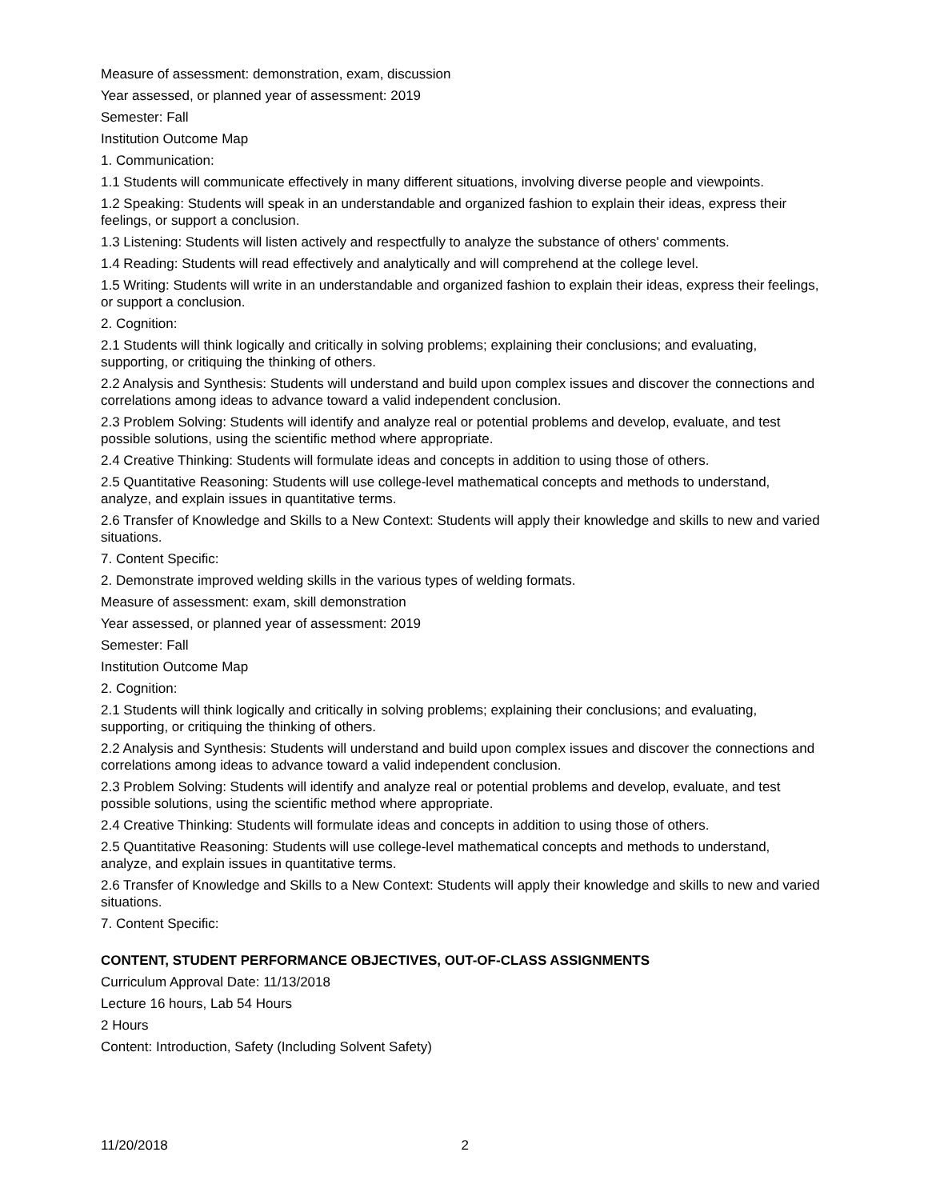Measure of assessment: demonstration, exam, discussion
Year assessed, or planned year of assessment: 2019
Semester: Fall
Institution Outcome Map
1. Communication:
1.1 Students will communicate effectively in many different situations, involving diverse people and viewpoints.
1.2 Speaking: Students will speak in an understandable and organized fashion to explain their ideas, express their feelings, or support a conclusion.
1.3 Listening: Students will listen actively and respectfully to analyze the substance of others' comments.
1.4 Reading: Students will read effectively and analytically and will comprehend at the college level.
1.5 Writing: Students will write in an understandable and organized fashion to explain their ideas, express their feelings, or support a conclusion.
2. Cognition:
2.1 Students will think logically and critically in solving problems; explaining their conclusions; and evaluating, supporting, or critiquing the thinking of others.
2.2 Analysis and Synthesis: Students will understand and build upon complex issues and discover the connections and correlations among ideas to advance toward a valid independent conclusion.
2.3 Problem Solving: Students will identify and analyze real or potential problems and develop, evaluate, and test possible solutions, using the scientific method where appropriate.
2.4 Creative Thinking: Students will formulate ideas and concepts in addition to using those of others.
2.5 Quantitative Reasoning: Students will use college-level mathematical concepts and methods to understand, analyze, and explain issues in quantitative terms.
2.6 Transfer of Knowledge and Skills to a New Context: Students will apply their knowledge and skills to new and varied situations.
7. Content Specific:
2. Demonstrate improved welding skills in the various types of welding formats.
Measure of assessment: exam, skill demonstration
Year assessed, or planned year of assessment: 2019
Semester: Fall
Institution Outcome Map
2. Cognition:
2.1 Students will think logically and critically in solving problems; explaining their conclusions; and evaluating, supporting, or critiquing the thinking of others.
2.2 Analysis and Synthesis: Students will understand and build upon complex issues and discover the connections and correlations among ideas to advance toward a valid independent conclusion.
2.3 Problem Solving: Students will identify and analyze real or potential problems and develop, evaluate, and test possible solutions, using the scientific method where appropriate.
2.4 Creative Thinking: Students will formulate ideas and concepts in addition to using those of others.
2.5 Quantitative Reasoning: Students will use college-level mathematical concepts and methods to understand, analyze, and explain issues in quantitative terms.
2.6 Transfer of Knowledge and Skills to a New Context: Students will apply their knowledge and skills to new and varied situations.
7. Content Specific:
CONTENT, STUDENT PERFORMANCE OBJECTIVES, OUT-OF-CLASS ASSIGNMENTS
Curriculum Approval Date: 11/13/2018
Lecture 16 hours, Lab 54 Hours
2 Hours
Content: Introduction, Safety (Including Solvent Safety)
11/20/2018 2